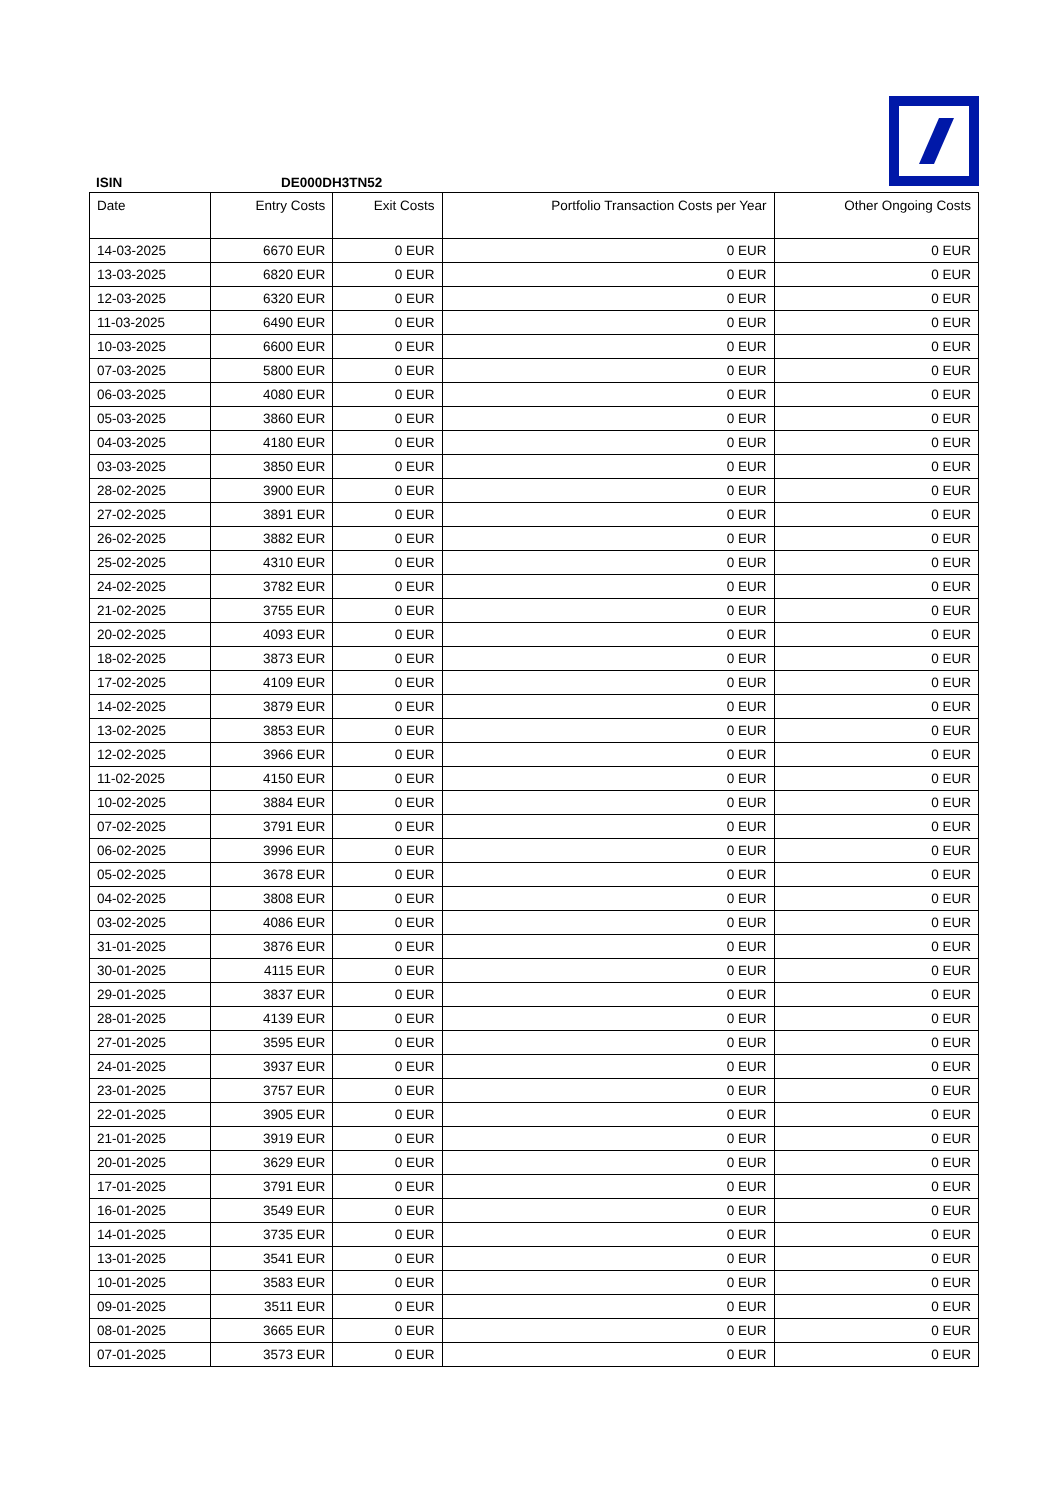ISIN DE000DH3TN52
| Date | Entry Costs | Exit Costs | Portfolio Transaction Costs per Year | Other Ongoing Costs |
| --- | --- | --- | --- | --- |
| 14-03-2025 | 6670 EUR | 0 EUR | 0 EUR | 0 EUR |
| 13-03-2025 | 6820 EUR | 0 EUR | 0 EUR | 0 EUR |
| 12-03-2025 | 6320 EUR | 0 EUR | 0 EUR | 0 EUR |
| 11-03-2025 | 6490 EUR | 0 EUR | 0 EUR | 0 EUR |
| 10-03-2025 | 6600 EUR | 0 EUR | 0 EUR | 0 EUR |
| 07-03-2025 | 5800 EUR | 0 EUR | 0 EUR | 0 EUR |
| 06-03-2025 | 4080 EUR | 0 EUR | 0 EUR | 0 EUR |
| 05-03-2025 | 3860 EUR | 0 EUR | 0 EUR | 0 EUR |
| 04-03-2025 | 4180 EUR | 0 EUR | 0 EUR | 0 EUR |
| 03-03-2025 | 3850 EUR | 0 EUR | 0 EUR | 0 EUR |
| 28-02-2025 | 3900 EUR | 0 EUR | 0 EUR | 0 EUR |
| 27-02-2025 | 3891 EUR | 0 EUR | 0 EUR | 0 EUR |
| 26-02-2025 | 3882 EUR | 0 EUR | 0 EUR | 0 EUR |
| 25-02-2025 | 4310 EUR | 0 EUR | 0 EUR | 0 EUR |
| 24-02-2025 | 3782 EUR | 0 EUR | 0 EUR | 0 EUR |
| 21-02-2025 | 3755 EUR | 0 EUR | 0 EUR | 0 EUR |
| 20-02-2025 | 4093 EUR | 0 EUR | 0 EUR | 0 EUR |
| 18-02-2025 | 3873 EUR | 0 EUR | 0 EUR | 0 EUR |
| 17-02-2025 | 4109 EUR | 0 EUR | 0 EUR | 0 EUR |
| 14-02-2025 | 3879 EUR | 0 EUR | 0 EUR | 0 EUR |
| 13-02-2025 | 3853 EUR | 0 EUR | 0 EUR | 0 EUR |
| 12-02-2025 | 3966 EUR | 0 EUR | 0 EUR | 0 EUR |
| 11-02-2025 | 4150 EUR | 0 EUR | 0 EUR | 0 EUR |
| 10-02-2025 | 3884 EUR | 0 EUR | 0 EUR | 0 EUR |
| 07-02-2025 | 3791 EUR | 0 EUR | 0 EUR | 0 EUR |
| 06-02-2025 | 3996 EUR | 0 EUR | 0 EUR | 0 EUR |
| 05-02-2025 | 3678 EUR | 0 EUR | 0 EUR | 0 EUR |
| 04-02-2025 | 3808 EUR | 0 EUR | 0 EUR | 0 EUR |
| 03-02-2025 | 4086 EUR | 0 EUR | 0 EUR | 0 EUR |
| 31-01-2025 | 3876 EUR | 0 EUR | 0 EUR | 0 EUR |
| 30-01-2025 | 4115 EUR | 0 EUR | 0 EUR | 0 EUR |
| 29-01-2025 | 3837 EUR | 0 EUR | 0 EUR | 0 EUR |
| 28-01-2025 | 4139 EUR | 0 EUR | 0 EUR | 0 EUR |
| 27-01-2025 | 3595 EUR | 0 EUR | 0 EUR | 0 EUR |
| 24-01-2025 | 3937 EUR | 0 EUR | 0 EUR | 0 EUR |
| 23-01-2025 | 3757 EUR | 0 EUR | 0 EUR | 0 EUR |
| 22-01-2025 | 3905 EUR | 0 EUR | 0 EUR | 0 EUR |
| 21-01-2025 | 3919 EUR | 0 EUR | 0 EUR | 0 EUR |
| 20-01-2025 | 3629 EUR | 0 EUR | 0 EUR | 0 EUR |
| 17-01-2025 | 3791 EUR | 0 EUR | 0 EUR | 0 EUR |
| 16-01-2025 | 3549 EUR | 0 EUR | 0 EUR | 0 EUR |
| 14-01-2025 | 3735 EUR | 0 EUR | 0 EUR | 0 EUR |
| 13-01-2025 | 3541 EUR | 0 EUR | 0 EUR | 0 EUR |
| 10-01-2025 | 3583 EUR | 0 EUR | 0 EUR | 0 EUR |
| 09-01-2025 | 3511 EUR | 0 EUR | 0 EUR | 0 EUR |
| 08-01-2025 | 3665 EUR | 0 EUR | 0 EUR | 0 EUR |
| 07-01-2025 | 3573 EUR | 0 EUR | 0 EUR | 0 EUR |